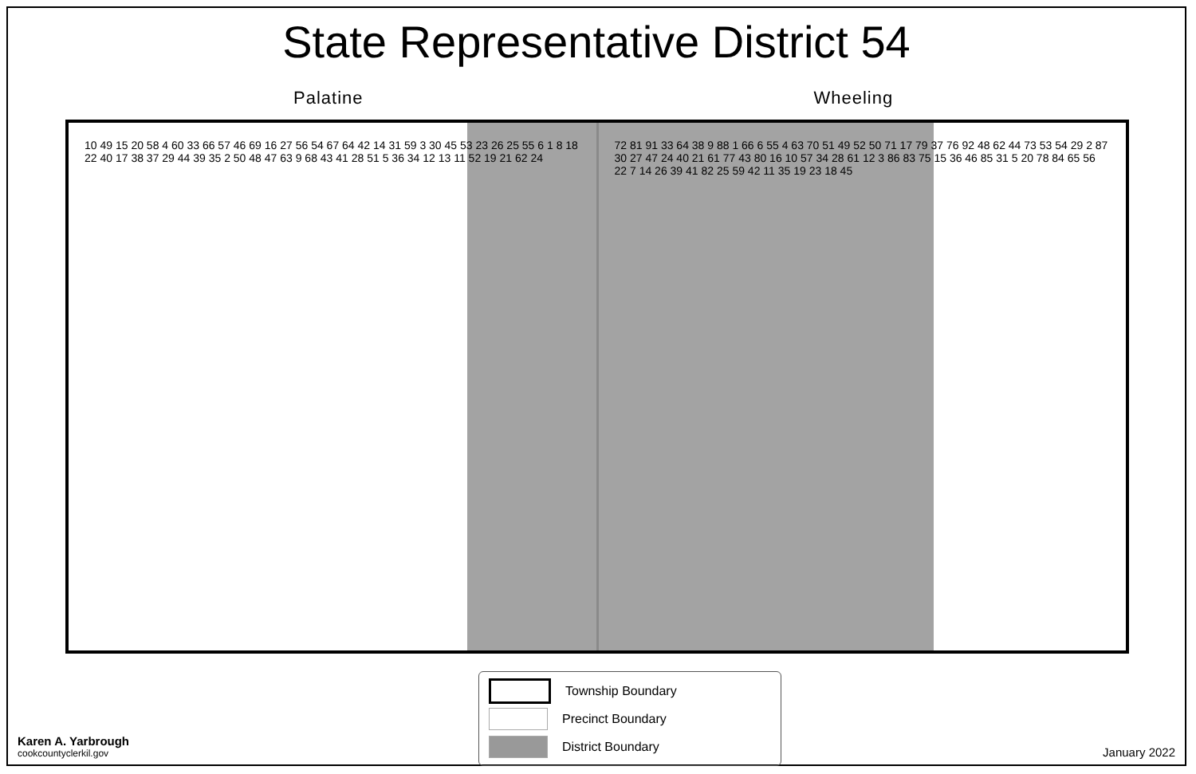State Representative District 54
Palatine Wheeling
10 49 15 20 58 4 60 33 66 57 46 69 16 27 56 54 67 64 42 14 31 59 3 30 45 53 23 26 25 55 6 1 8 18 22 40 17 38 37 29 44 39 35 2 50 48 47 63 9 68 43 41 28 51 5 36 34 12 13 11 52 19 21 62 24
72 81 91 33 64 38 9 88 1 66 6 55 4 63 70 51 49 52 50 71 17 79 37 76 92 48 62 44 73 53 54 29 2 87 30 27 47 24 40 21 61 77 43 80 16 10 57 34 28 61 12 3 86 83 75 15 36 46 85 31 5 20 78 84 65 56 22 7 14 26 39 41 82 25 59 42 11 35 19 23 18 45
Township Boundary
Precinct Boundary
District Boundary
Karen A. Yarbrough
cookcountyclerkil.gov
January 2022